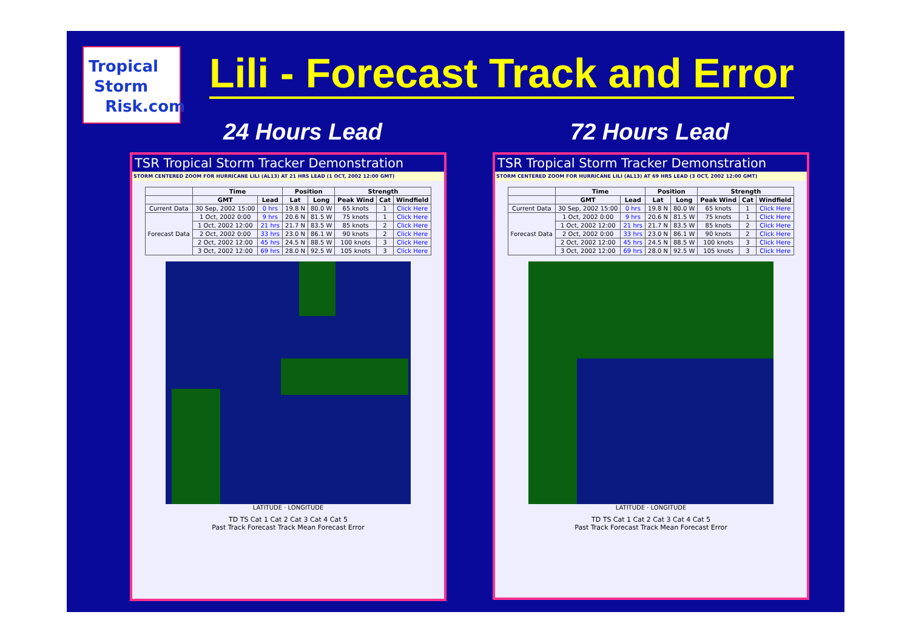Tropical
Storm
Risk.com
Lili - Forecast Track and Error
24 Hours Lead 72 Hours Lead
TSR Tropical Storm Tracker Demonstration
STORM CENTERED ZOOM FOR HURRICANE LILI (AL13) AT 21 HRS LEAD (1 OCT, 2002 12:00 GMT)
| | Time | | Position | | Strength | | |
| --- | --- | --- | --- | --- | --- | --- | --- |
| | GMT | Lead | Lat | Long | Peak Wind | Cat | Windfield |
| Current Data | 30 Sep, 2002 15:00 | 0 hrs | 19.8 N | 80.0 W | 65 knots | 1 | Click Here |
| Forecast Data | 1 Oct, 2002 0:00 | 9 hrs | 20.6 N | 81.5 W | 75 knots | 1 | Click Here |
| | 1 Oct, 2002 12:00 | 21 hrs | 21.7 N | 83.5 W | 85 knots | 2 | Click Here |
| | 2 Oct, 2002 0:00 | 33 hrs | 23.0 N | 86.1 W | 90 knots | 2 | Click Here |
| | 2 Oct, 2002 12:00 | 45 hrs | 24.5 N | 88.5 W | 100 knots | 3 | Click Here |
| | 3 Oct, 2002 12:00 | 69 hrs | 28.0 N | 92.5 W | 105 knots | 3 | Click Here |
LATITUDE · LONGITUDE
TD TS Cat 1 Cat 2 Cat 3 Cat 4 Cat 5
Past Track Forecast Track Mean Forecast Error
TSR Tropical Storm Tracker Demonstration
STORM CENTERED ZOOM FOR HURRICANE LILI (AL13) AT 69 HRS LEAD (3 OCT, 2002 12:00 GMT)
| | Time | | Position | | Strength | | |
| --- | --- | --- | --- | --- | --- | --- | --- |
| | GMT | Lead | Lat | Long | Peak Wind | Cat | Windfield |
| Current Data | 30 Sep, 2002 15:00 | 0 hrs | 19.8 N | 80.0 W | 65 knots | 1 | Click Here |
| Forecast Data | 1 Oct, 2002 0:00 | 9 hrs | 20.6 N | 81.5 W | 75 knots | 1 | Click Here |
| | 1 Oct, 2002 12:00 | 21 hrs | 21.7 N | 83.5 W | 85 knots | 2 | Click Here |
| | 2 Oct, 2002 0:00 | 33 hrs | 23.0 N | 86.1 W | 90 knots | 2 | Click Here |
| | 2 Oct, 2002 12:00 | 45 hrs | 24.5 N | 88.5 W | 100 knots | 3 | Click Here |
| | 3 Oct, 2002 12:00 | 69 hrs | 28.0 N | 92.5 W | 105 knots | 3 | Click Here |
LATITUDE · LONGITUDE
TD TS Cat 1 Cat 2 Cat 3 Cat 4 Cat 5
Past Track Forecast Track Mean Forecast Error